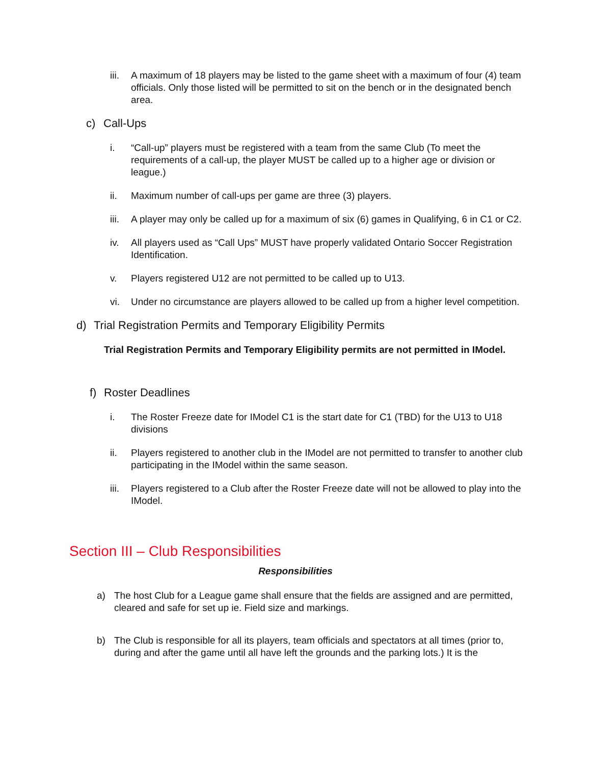iii. A maximum of 18 players may be listed to the game sheet with a maximum of four (4) team officials. Only those listed will be permitted to sit on the bench or in the designated bench area.
c) Call-Ups
i. “Call-up” players must be registered with a team from the same Club (To meet the requirements of a call-up, the player MUST be called up to a higher age or division or league.)
ii. Maximum number of call-ups per game are three (3) players.
iii. A player may only be called up for a maximum of six (6) games in Qualifying, 6 in C1 or C2.
iv. All players used as “Call Ups” MUST have properly validated Ontario Soccer Registration Identification.
v. Players registered U12 are not permitted to be called up to U13.
vi. Under no circumstance are players allowed to be called up from a higher level competition.
d) Trial Registration Permits and Temporary Eligibility Permits
Trial Registration Permits and Temporary Eligibility permits are not permitted in IModel.
f) Roster Deadlines
i. The Roster Freeze date for IModel C1 is the start date for C1 (TBD) for the U13 to U18 divisions
ii. Players registered to another club in the IModel are not permitted to transfer to another club participating in the IModel within the same season.
iii. Players registered to a Club after the Roster Freeze date will not be allowed to play into the IModel.
Section III – Club Responsibilities
Responsibilities
a) The host Club for a League game shall ensure that the fields are assigned and are permitted, cleared and safe for set up ie. Field size and markings.
b) The Club is responsible for all its players, team officials and spectators at all times (prior to, during and after the game until all have left the grounds and the parking lots.) It is the